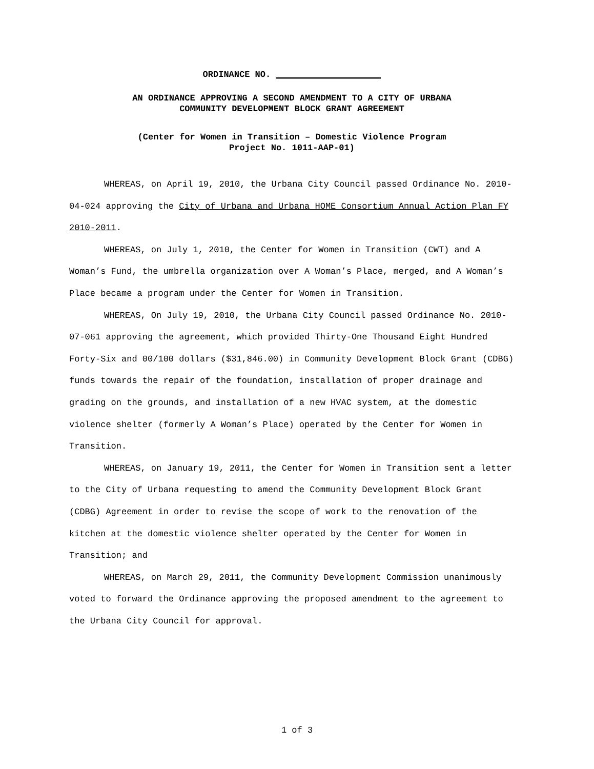ORDINANCE NO.
AN ORDINANCE APPROVING A SECOND AMENDMENT TO A CITY OF URBANA
COMMUNITY DEVELOPMENT BLOCK GRANT AGREEMENT
(Center for Women in Transition – Domestic Violence Program
Project No. 1011-AAP-01)
WHEREAS, on April 19, 2010, the Urbana City Council passed Ordinance No. 2010-04-024 approving the City of Urbana and Urbana HOME Consortium Annual Action Plan FY 2010-2011.
WHEREAS, on July 1, 2010, the Center for Women in Transition (CWT) and A Woman’s Fund, the umbrella organization over A Woman’s Place, merged, and A Woman’s Place became a program under the Center for Women in Transition.
WHEREAS, On July 19, 2010, the Urbana City Council passed Ordinance No. 2010-07-061 approving the agreement, which provided Thirty-One Thousand Eight Hundred Forty-Six and 00/100 dollars ($31,846.00) in Community Development Block Grant (CDBG) funds towards the repair of the foundation, installation of proper drainage and grading on the grounds, and installation of a new HVAC system, at the domestic violence shelter (formerly A Woman’s Place) operated by the Center for Women in Transition.
WHEREAS, on January 19, 2011, the Center for Women in Transition sent a letter to the City of Urbana requesting to amend the Community Development Block Grant (CDBG) Agreement in order to revise the scope of work to the renovation of the kitchen at the domestic violence shelter operated by the Center for Women in Transition; and
WHEREAS, on March 29, 2011, the Community Development Commission unanimously voted to forward the Ordinance approving the proposed amendment to the agreement to the Urbana City Council for approval.
1 of 3